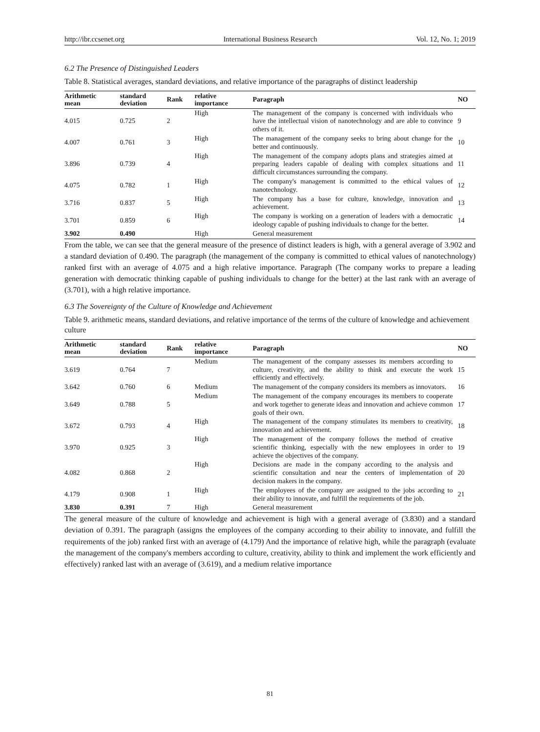http://ibr.ccsenet.org International Business Research Vol. 12, No. 1; 2019
6.2 The Presence of Distinguished Leaders
Table 8. Statistical averages, standard deviations, and relative importance of the paragraphs of distinct leadership
| Arithmetic mean | standard deviation | Rank | relative importance | Paragraph | NO |
| --- | --- | --- | --- | --- | --- |
| 4.015 | 0.725 | 2 | High | The management of the company is concerned with individuals who have the intellectual vision of nanotechnology and are able to convince others of it. | 9 |
| 4.007 | 0.761 | 3 | High | The management of the company seeks to bring about change for the better and continuously. | 10 |
| 3.896 | 0.739 | 4 | High | The management of the company adopts plans and strategies aimed at preparing leaders capable of dealing with complex situations and difficult circumstances surrounding the company. | 11 |
| 4.075 | 0.782 | 1 | High | The company's management is committed to the ethical values of nanotechnology. | 12 |
| 3.716 | 0.837 | 5 | High | The company has a base for culture, knowledge, innovation and achievement. | 13 |
| 3.701 | 0.859 | 6 | High | The company is working on a generation of leaders with a democratic ideology capable of pushing individuals to change for the better. | 14 |
| 3.902 | 0.490 | | High | General measurement | |
From the table, we can see that the general measure of the presence of distinct leaders is high, with a general average of 3.902 and a standard deviation of 0.490. The paragraph (the management of the company is committed to ethical values of nanotechnology) ranked first with an average of 4.075 and a high relative importance. Paragraph (The company works to prepare a leading generation with democratic thinking capable of pushing individuals to change for the better) at the last rank with an average of (3.701), with a high relative importance.
6.3 The Sovereignty of the Culture of Knowledge and Achievement
Table 9. arithmetic means, standard deviations, and relative importance of the terms of the culture of knowledge and achievement culture
| Arithmetic mean | standard deviation | Rank | relative importance | Paragraph | NO |
| --- | --- | --- | --- | --- | --- |
| 3.619 | 0.764 | 7 | Medium | The management of the company assesses its members according to culture, creativity, and the ability to think and execute the work efficiently and effectively. | 15 |
| 3.642 | 0.760 | 6 | Medium | The management of the company considers its members as innovators. | 16 |
| 3.649 | 0.788 | 5 | Medium | The management of the company encourages its members to cooperate and work together to generate ideas and innovation and achieve common goals of their own. | 17 |
| 3.672 | 0.793 | 4 | High | The management of the company stimulates its members to creativity, innovation and achievement. | 18 |
| 3.970 | 0.925 | 3 | High | The management of the company follows the method of creative scientific thinking, especially with the new employees in order to achieve the objectives of the company. | 19 |
| 4.082 | 0.868 | 2 | High | Decisions are made in the company according to the analysis and scientific consultation and near the centers of implementation of decision makers in the company. | 20 |
| 4.179 | 0.908 | 1 | High | The employees of the company are assigned to the jobs according to their ability to innovate, and fulfill the requirements of the job. | 21 |
| 3.830 | 0.391 | 7 | High | General measurement | |
The general measure of the culture of knowledge and achievement is high with a general average of (3.830) and a standard deviation of 0.391. The paragraph (assigns the employees of the company according to their ability to innovate, and fulfill the requirements of the job) ranked first with an average of (4.179) And the importance of relative high, while the paragraph (evaluate the management of the company's members according to culture, creativity, ability to think and implement the work efficiently and effectively) ranked last with an average of (3.619), and a medium relative importance
81